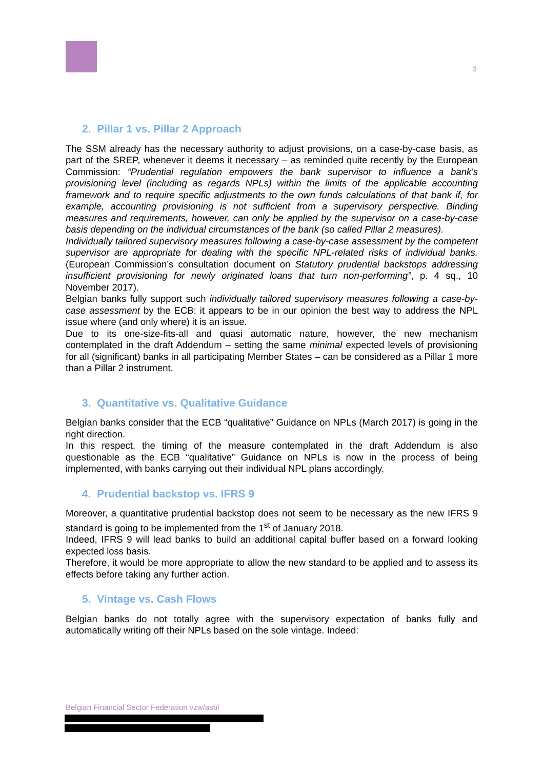3
2. Pillar 1 vs. Pillar 2 Approach
The SSM already has the necessary authority to adjust provisions, on a case-by-case basis, as part of the SREP, whenever it deems it necessary – as reminded quite recently by the European Commission: “Prudential regulation empowers the bank supervisor to influence a bank's provisioning level (including as regards NPLs) within the limits of the applicable accounting framework and to require specific adjustments to the own funds calculations of that bank if, for example, accounting provisioning is not sufficient from a supervisory perspective. Binding measures and requirements, however, can only be applied by the supervisor on a case-by-case basis depending on the individual circumstances of the bank (so called Pillar 2 measures).
Individually tailored supervisory measures following a case-by-case assessment by the competent supervisor are appropriate for dealing with the specific NPL-related risks of individual banks. (European Commission’s consultation document on Statutory prudential backstops addressing insufficient provisioning for newly originated loans that turn non-performing”, p. 4 sq., 10 November 2017).
Belgian banks fully support such individually tailored supervisory measures following a case-by-case assessment by the ECB: it appears to be in our opinion the best way to address the NPL issue where (and only where) it is an issue.
Due to its one-size-fits-all and quasi automatic nature, however, the new mechanism contemplated in the draft Addendum – setting the same minimal expected levels of provisioning for all (significant) banks in all participating Member States – can be considered as a Pillar 1 more than a Pillar 2 instrument.
3. Quantitative vs. Qualitative Guidance
Belgian banks consider that the ECB “qualitative” Guidance on NPLs (March 2017) is going in the right direction.
In this respect, the timing of the measure contemplated in the draft Addendum is also questionable as the ECB “qualitative” Guidance on NPLs is now in the process of being implemented, with banks carrying out their individual NPL plans accordingly.
4. Prudential backstop vs. IFRS 9
Moreover, a quantitative prudential backstop does not seem to be necessary as the new IFRS 9 standard is going to be implemented from the 1<sup>st</sup> of January 2018.
Indeed, IFRS 9 will lead banks to build an additional capital buffer based on a forward looking expected loss basis.
Therefore, it would be more appropriate to allow the new standard to be applied and to assess its effects before taking any further action.
5. Vintage vs. Cash Flows
Belgian banks do not totally agree with the supervisory expectation of banks fully and automatically writing off their NPLs based on the sole vintage. Indeed:
Belgian Financial Sector Federation vzw/asbl